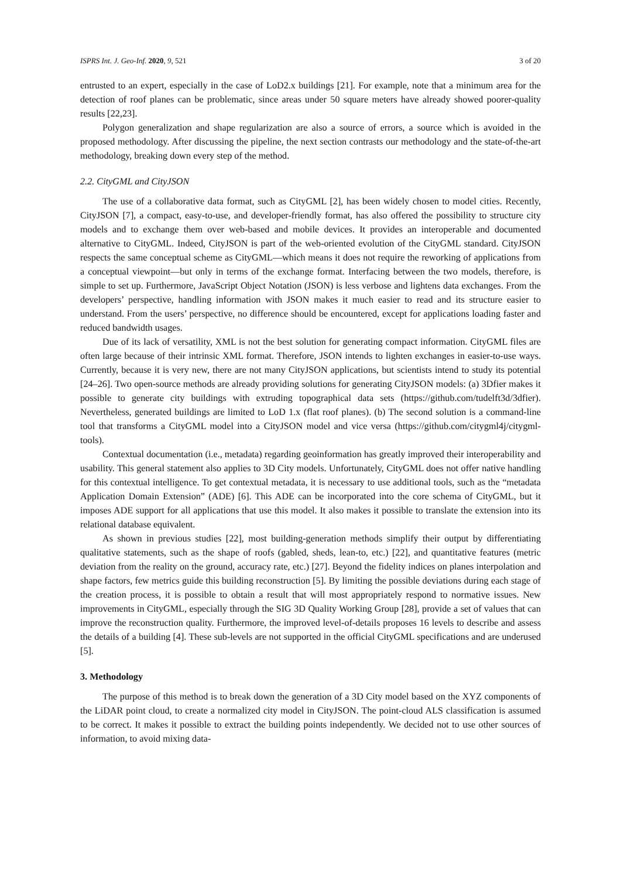ISPRS Int. J. Geo-Inf. 2020, 9, 521 3 of 20
entrusted to an expert, especially in the case of LoD2.x buildings [21]. For example, note that a minimum area for the detection of roof planes can be problematic, since areas under 50 square meters have already showed poorer-quality results [22,23].
Polygon generalization and shape regularization are also a source of errors, a source which is avoided in the proposed methodology. After discussing the pipeline, the next section contrasts our methodology and the state-of-the-art methodology, breaking down every step of the method.
2.2. CityGML and CityJSON
The use of a collaborative data format, such as CityGML [2], has been widely chosen to model cities. Recently, CityJSON [7], a compact, easy-to-use, and developer-friendly format, has also offered the possibility to structure city models and to exchange them over web-based and mobile devices. It provides an interoperable and documented alternative to CityGML. Indeed, CityJSON is part of the web-oriented evolution of the CityGML standard. CityJSON respects the same conceptual scheme as CityGML—which means it does not require the reworking of applications from a conceptual viewpoint—but only in terms of the exchange format. Interfacing between the two models, therefore, is simple to set up. Furthermore, JavaScript Object Notation (JSON) is less verbose and lightens data exchanges. From the developers’ perspective, handling information with JSON makes it much easier to read and its structure easier to understand. From the users’ perspective, no difference should be encountered, except for applications loading faster and reduced bandwidth usages.
Due of its lack of versatility, XML is not the best solution for generating compact information. CityGML files are often large because of their intrinsic XML format. Therefore, JSON intends to lighten exchanges in easier-to-use ways. Currently, because it is very new, there are not many CityJSON applications, but scientists intend to study its potential [24–26]. Two open-source methods are already providing solutions for generating CityJSON models: (a) 3Dfier makes it possible to generate city buildings with extruding topographical data sets (https://github.com/tudelft3d/3dfier). Nevertheless, generated buildings are limited to LoD 1.x (flat roof planes). (b) The second solution is a command-line tool that transforms a CityGML model into a CityJSON model and vice versa (https://github.com/citygml4j/citygml-tools).
Contextual documentation (i.e., metadata) regarding geoinformation has greatly improved their interoperability and usability. This general statement also applies to 3D City models. Unfortunately, CityGML does not offer native handling for this contextual intelligence. To get contextual metadata, it is necessary to use additional tools, such as the “metadata Application Domain Extension” (ADE) [6]. This ADE can be incorporated into the core schema of CityGML, but it imposes ADE support for all applications that use this model. It also makes it possible to translate the extension into its relational database equivalent.
As shown in previous studies [22], most building-generation methods simplify their output by differentiating qualitative statements, such as the shape of roofs (gabled, sheds, lean-to, etc.) [22], and quantitative features (metric deviation from the reality on the ground, accuracy rate, etc.) [27]. Beyond the fidelity indices on planes interpolation and shape factors, few metrics guide this building reconstruction [5]. By limiting the possible deviations during each stage of the creation process, it is possible to obtain a result that will most appropriately respond to normative issues. New improvements in CityGML, especially through the SIG 3D Quality Working Group [28], provide a set of values that can improve the reconstruction quality. Furthermore, the improved level-of-details proposes 16 levels to describe and assess the details of a building [4]. These sub-levels are not supported in the official CityGML specifications and are underused [5].
3. Methodology
The purpose of this method is to break down the generation of a 3D City model based on the XYZ components of the LiDAR point cloud, to create a normalized city model in CityJSON. The point-cloud ALS classification is assumed to be correct. It makes it possible to extract the building points independently. We decided not to use other sources of information, to avoid mixing data-